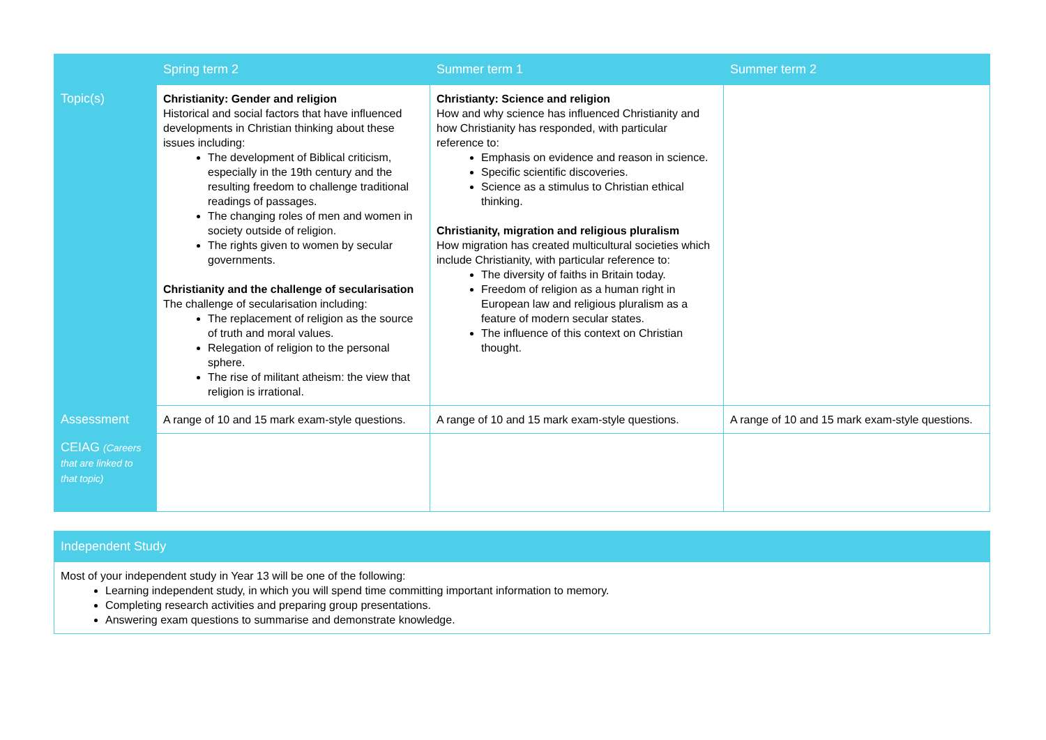| | Spring term 2 | Summer term 1 | Summer term 2 |
| --- | --- | --- | --- |
| Topic(s) | Christianity: Gender and religion Historical and social factors that have influenced developments in Christian thinking about these issues including: The development of Biblical criticism, especially in the 19th century and the resulting freedom to challenge traditional readings of passages. The changing roles of men and women in society outside of religion. The rights given to women by secular governments. Christianity and the challenge of secularisation The challenge of secularisation including: The replacement of religion as the source of truth and moral values. Relegation of religion to the personal sphere. The rise of militant atheism: the view that religion is irrational. | Christianty: Science and religion How and why science has influenced Christianity and how Christianity has responded, with particular reference to: Emphasis on evidence and reason in science. Specific scientific discoveries. Science as a stimulus to Christian ethical thinking. Christianity, migration and religious pluralism How migration has created multicultural societies which include Christianity, with particular reference to: The diversity of faiths in Britain today. Freedom of religion as a human right in European law and religious pluralism as a feature of modern secular states. The influence of this context on Christian thought. | |
| Assessment | A range of 10 and 15 mark exam-style questions. | A range of 10 and 15 mark exam-style questions. | A range of 10 and 15 mark exam-style questions. |
| CEIAG (Careers that are linked to that topic) | | | |
| Independent Study |
| --- |
| Most of your independent study in Year 13 will be one of the following: Learning independent study, in which you will spend time committing important information to memory. Completing research activities and preparing group presentations. Answering exam questions to summarise and demonstrate knowledge. |